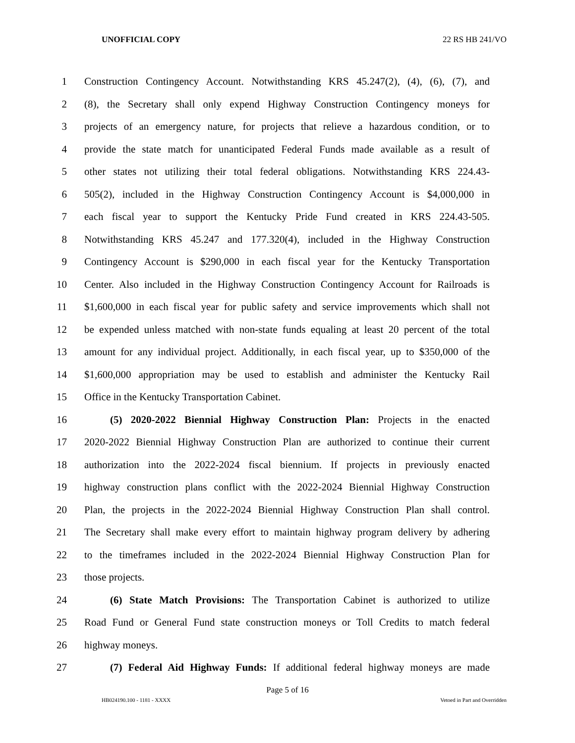UNOFFICIAL COPY 22 RS HB 241/VO
1 Construction Contingency Account. Notwithstanding KRS 45.247(2), (4), (6), (7), and
2 (8), the Secretary shall only expend Highway Construction Contingency moneys for
3 projects of an emergency nature, for projects that relieve a hazardous condition, or to
4 provide the state match for unanticipated Federal Funds made available as a result of
5 other states not utilizing their total federal obligations. Notwithstanding KRS 224.43-
6 505(2), included in the Highway Construction Contingency Account is $4,000,000 in
7 each fiscal year to support the Kentucky Pride Fund created in KRS 224.43-505.
8 Notwithstanding KRS 45.247 and 177.320(4), included in the Highway Construction
9 Contingency Account is $290,000 in each fiscal year for the Kentucky Transportation
10 Center. Also included in the Highway Construction Contingency Account for Railroads is
11 $1,600,000 in each fiscal year for public safety and service improvements which shall not
12 be expended unless matched with non-state funds equaling at least 20 percent of the total
13 amount for any individual project. Additionally, in each fiscal year, up to $350,000 of the
14 $1,600,000 appropriation may be used to establish and administer the Kentucky Rail
15 Office in the Kentucky Transportation Cabinet.
16 (5) 2020-2022 Biennial Highway Construction Plan: Projects in the enacted
17 2020-2022 Biennial Highway Construction Plan are authorized to continue their current
18 authorization into the 2022-2024 fiscal biennium. If projects in previously enacted
19 highway construction plans conflict with the 2022-2024 Biennial Highway Construction
20 Plan, the projects in the 2022-2024 Biennial Highway Construction Plan shall control.
21 The Secretary shall make every effort to maintain highway program delivery by adhering
22 to the timeframes included in the 2022-2024 Biennial Highway Construction Plan for
23 those projects.
24 (6) State Match Provisions: The Transportation Cabinet is authorized to utilize
25 Road Fund or General Fund state construction moneys or Toll Credits to match federal
26 highway moneys.
27 (7) Federal Aid Highway Funds: If additional federal highway moneys are made
Page 5 of 16
HB024190.100 - 1181 - XXXX Vetoed in Part and Overridden